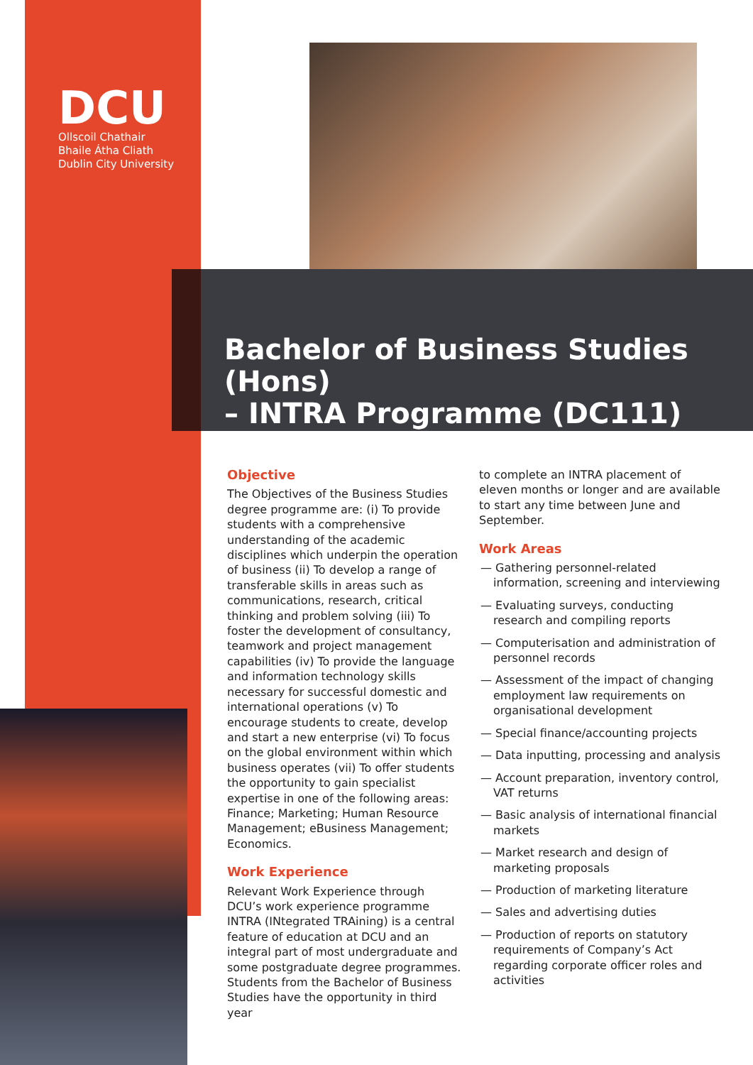DCU
Ollscoil Chathair
Bhaile Átha Cliath
Dublin City University
Bachelor of Business Studies (Hons)
– INTRA Programme (DC111)
Objective
The Objectives of the Business Studies degree programme are: (i) To provide students with a comprehensive understanding of the academic disciplines which underpin the operation of business (ii) To develop a range of transferable skills in areas such as communications, research, critical thinking and problem solving (iii) To foster the development of consultancy, teamwork and project management capabilities (iv) To provide the language and information technology skills necessary for successful domestic and international operations (v) To encourage students to create, develop and start a new enterprise (vi) To focus on the global environment within which business operates (vii) To offer students the opportunity to gain specialist expertise in one of the following areas: Finance; Marketing; Human Resource Management; eBusiness Management; Economics.
Work Experience
Relevant Work Experience through DCU’s work experience programme INTRA (INtegrated TRAining) is a central feature of education at DCU and an integral part of most undergraduate and some postgraduate degree programmes. Students from the Bachelor of Business Studies have the opportunity in third year
to complete an INTRA placement of eleven months or longer and are available to start any time between June and September.
Work Areas
— Gathering personnel-related information, screening and interviewing
— Evaluating surveys, conducting research and compiling reports
— Computerisation and administration of personnel records
— Assessment of the impact of changing employment law requirements on organisational development
— Special finance/accounting projects
— Data inputting, processing and analysis
— Account preparation, inventory control, VAT returns
— Basic analysis of international financial markets
— Market research and design of marketing proposals
— Production of marketing literature
— Sales and advertising duties
— Production of reports on statutory requirements of Company’s Act regarding corporate officer roles and activities